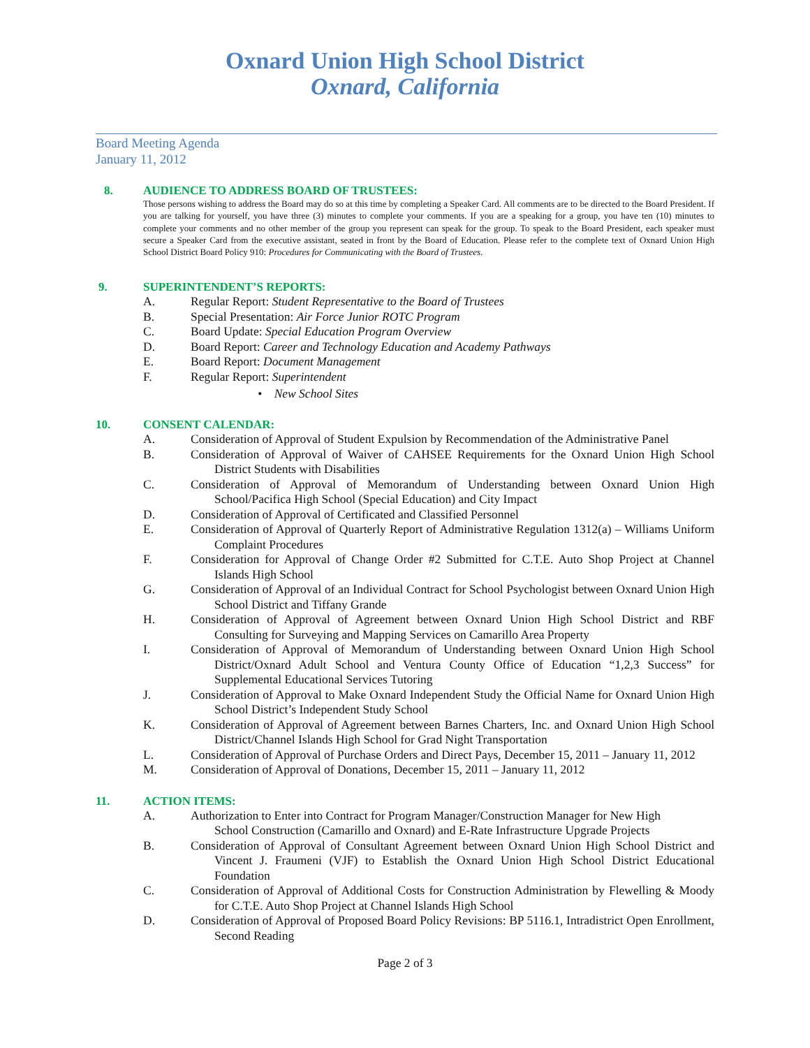Oxnard Union High School District
Oxnard, California
Board Meeting Agenda
January 11, 2012
8. AUDIENCE TO ADDRESS BOARD OF TRUSTEES:
Those persons wishing to address the Board may do so at this time by completing a Speaker Card. All comments are to be directed to the Board President. If you are talking for yourself, you have three (3) minutes to complete your comments. If you are a speaking for a group, you have ten (10) minutes to complete your comments and no other member of the group you represent can speak for the group. To speak to the Board President, each speaker must secure a Speaker Card from the executive assistant, seated in front by the Board of Education. Please refer to the complete text of Oxnard Union High School District Board Policy 910: Procedures for Communicating with the Board of Trustees.
9. SUPERINTENDENT’S REPORTS:
A. Regular Report: Student Representative to the Board of Trustees
B. Special Presentation: Air Force Junior ROTC Program
C. Board Update: Special Education Program Overview
D. Board Report: Career and Technology Education and Academy Pathways
E. Board Report: Document Management
F. Regular Report: Superintendent
• New School Sites
10. CONSENT CALENDAR:
A. Consideration of Approval of Student Expulsion by Recommendation of the Administrative Panel
B. Consideration of Approval of Waiver of CAHSEE Requirements for the Oxnard Union High School District Students with Disabilities
C. Consideration of Approval of Memorandum of Understanding between Oxnard Union High School/Pacifica High School (Special Education) and City Impact
D. Consideration of Approval of Certificated and Classified Personnel
E. Consideration of Approval of Quarterly Report of Administrative Regulation 1312(a) – Williams Uniform Complaint Procedures
F. Consideration for Approval of Change Order #2 Submitted for C.T.E. Auto Shop Project at Channel Islands High School
G. Consideration of Approval of an Individual Contract for School Psychologist between Oxnard Union High School District and Tiffany Grande
H. Consideration of Approval of Agreement between Oxnard Union High School District and RBF Consulting for Surveying and Mapping Services on Camarillo Area Property
I. Consideration of Approval of Memorandum of Understanding between Oxnard Union High School District/Oxnard Adult School and Ventura County Office of Education “1,2,3 Success” for Supplemental Educational Services Tutoring
J. Consideration of Approval to Make Oxnard Independent Study the Official Name for Oxnard Union High School District’s Independent Study School
K. Consideration of Approval of Agreement between Barnes Charters, Inc. and Oxnard Union High School District/Channel Islands High School for Grad Night Transportation
L. Consideration of Approval of Purchase Orders and Direct Pays, December 15, 2011 – January 11, 2012
M. Consideration of Approval of Donations, December 15, 2011 – January 11, 2012
11. ACTION ITEMS:
A. Authorization to Enter into Contract for Program Manager/Construction Manager for New High School Construction (Camarillo and Oxnard) and E-Rate Infrastructure Upgrade Projects
B. Consideration of Approval of Consultant Agreement between Oxnard Union High School District and Vincent J. Fraumeni (VJF) to Establish the Oxnard Union High School District Educational Foundation
C. Consideration of Approval of Additional Costs for Construction Administration by Flewelling & Moody for C.T.E. Auto Shop Project at Channel Islands High School
D. Consideration of Approval of Proposed Board Policy Revisions: BP 5116.1, Intradistrict Open Enrollment, Second Reading
Page 2 of 3